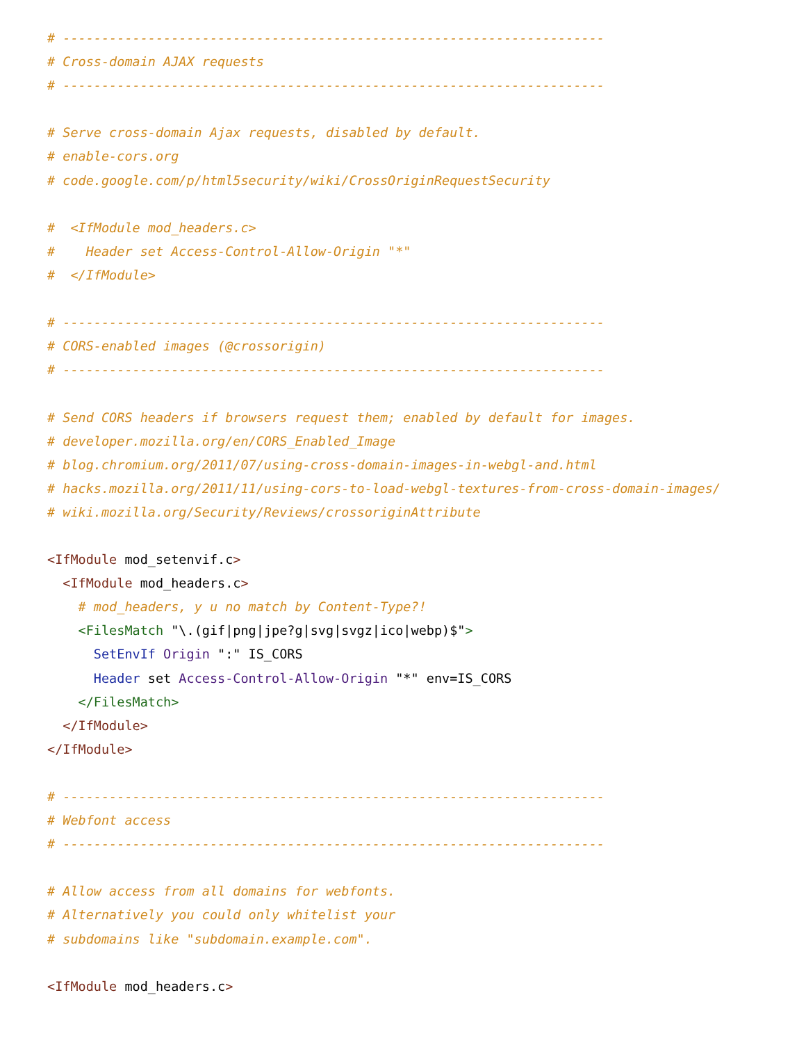# ----------------------------------------------------------------------
# Cross-domain AJAX requests
# ----------------------------------------------------------------------

# Serve cross-domain Ajax requests, disabled by default.
# enable-cors.org
# code.google.com/p/html5security/wiki/CrossOriginRequestSecurity

#  <IfModule mod_headers.c>
#    Header set Access-Control-Allow-Origin "*"
#  </IfModule>

# ----------------------------------------------------------------------
# CORS-enabled images (@crossorigin)
# ----------------------------------------------------------------------

# Send CORS headers if browsers request them; enabled by default for images.
# developer.mozilla.org/en/CORS_Enabled_Image
# blog.chromium.org/2011/07/using-cross-domain-images-in-webgl-and.html
# hacks.mozilla.org/2011/11/using-cors-to-load-webgl-textures-from-cross-domain-images/
# wiki.mozilla.org/Security/Reviews/crossoriginAttribute

<IfModule mod_setenvif.c>
  <IfModule mod_headers.c>
    # mod_headers, y u no match by Content-Type?!
    <FilesMatch "\.(gif|png|jpe?g|svg|svgz|ico|webp)$">
      SetEnvIf Origin ":" IS_CORS
      Header set Access-Control-Allow-Origin "*" env=IS_CORS
    </FilesMatch>
  </IfModule>
</IfModule>

# ----------------------------------------------------------------------
# Webfont access
# ----------------------------------------------------------------------

# Allow access from all domains for webfonts.
# Alternatively you could only whitelist your
# subdomains like "subdomain.example.com".

<IfModule mod_headers.c>